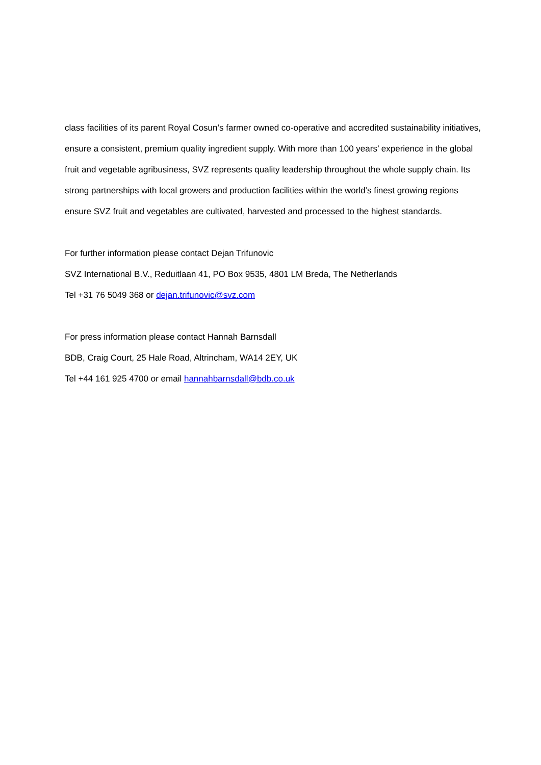class facilities of its parent Royal Cosun’s farmer owned co-operative and accredited sustainability initiatives, ensure a consistent, premium quality ingredient supply. With more than 100 years’ experience in the global fruit and vegetable agribusiness, SVZ represents quality leadership throughout the whole supply chain. Its strong partnerships with local growers and production facilities within the world’s finest growing regions ensure SVZ fruit and vegetables are cultivated, harvested and processed to the highest standards.
For further information please contact Dejan Trifunovic
SVZ International B.V., Reduitlaan 41, PO Box 9535, 4801 LM Breda, The Netherlands
Tel +31 76 5049 368 or dejan.trifunovic@svz.com
For press information please contact Hannah Barnsdall
BDB, Craig Court, 25 Hale Road, Altrincham, WA14 2EY, UK
Tel +44 161 925 4700 or email hannahbarnsdall@bdb.co.uk